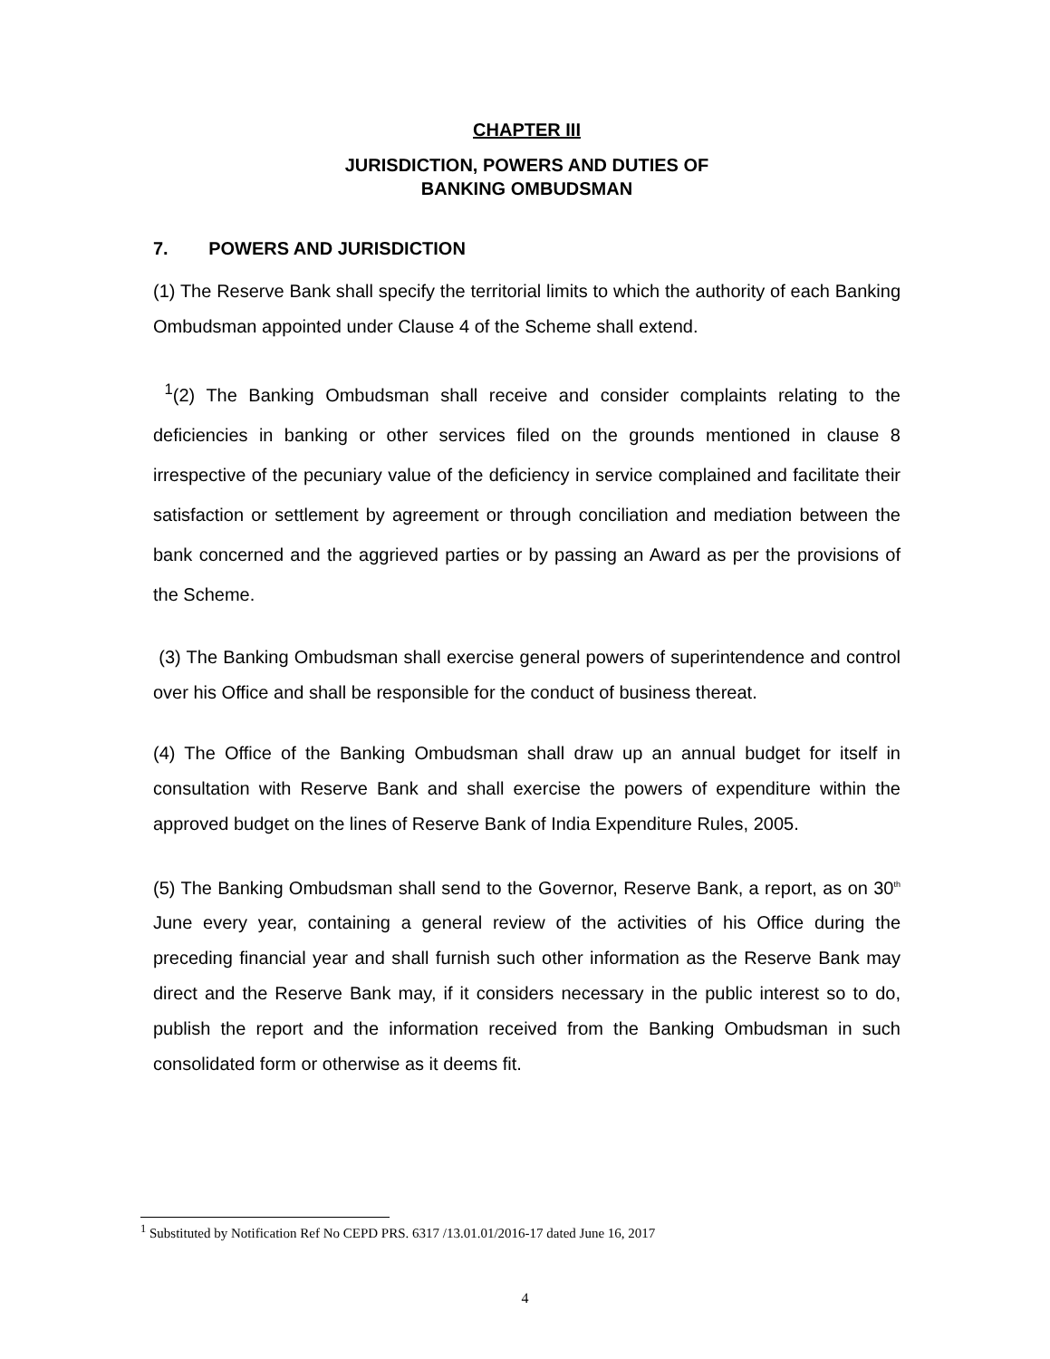CHAPTER III
JURISDICTION, POWERS AND DUTIES OF
BANKING OMBUDSMAN
7. POWERS AND JURISDICTION
(1) The Reserve Bank shall specify the territorial limits to which the authority of each Banking Ombudsman appointed under Clause 4 of the Scheme shall extend.
<sup>1</sup> (2) The Banking Ombudsman shall receive and consider complaints relating to the deficiencies in banking or other services filed on the grounds mentioned in clause 8 irrespective of the pecuniary value of the deficiency in service complained and facilitate their satisfaction or settlement by agreement or through conciliation and mediation between the bank concerned and the aggrieved parties or by passing an Award as per the provisions of the Scheme.
(3) The Banking Ombudsman shall exercise general powers of superintendence and control over his Office and shall be responsible for the conduct of business thereat.
(4) The Office of the Banking Ombudsman shall draw up an annual budget for itself in consultation with Reserve Bank and shall exercise the powers of expenditure within the approved budget on the lines of Reserve Bank of India Expenditure Rules, 2005.
(5) The Banking Ombudsman shall send to the Governor, Reserve Bank, a report, as on 30<sup>th</sup> June every year, containing a general review of the activities of his Office during the preceding financial year and shall furnish such other information as the Reserve Bank may direct and the Reserve Bank may, if it considers necessary in the public interest so to do, publish the report and the information received from the Banking Ombudsman in such consolidated form or otherwise as it deems fit.
<sup>1</sup> Substituted by Notification Ref No CEPD PRS. 6317 /13.01.01/2016-17 dated June 16, 2017
4